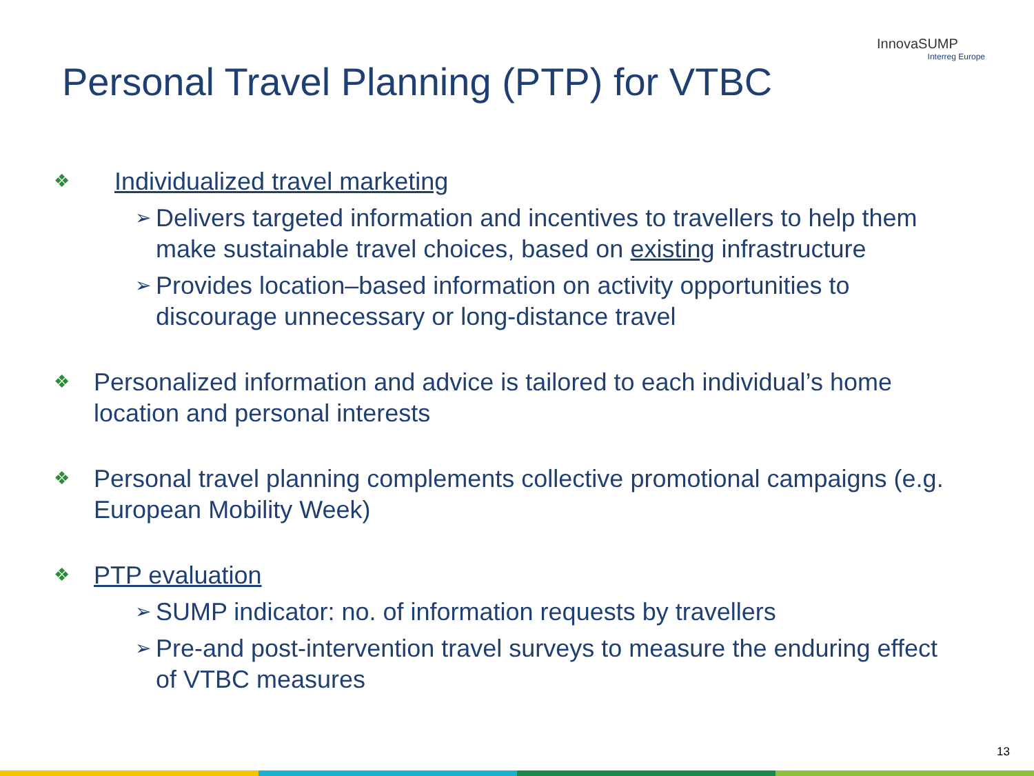Personal Travel Planning (PTP) for VTBC
InnovaSUMP
Interreg Europe
❖ Individualized travel marketing
➢ Delivers targeted information and incentives to travellers to help them make sustainable travel choices, based on existing infrastructure
➢ Provides location–based information on activity opportunities to discourage unnecessary or long-distance travel
❖ Personalized information and advice is tailored to each individual’s home location and personal interests
❖ Personal travel planning complements collective promotional campaigns (e.g. European Mobility Week)
❖ PTP evaluation
➢ SUMP indicator: no. of information requests by travellers
➢ Pre-and post-intervention travel surveys to measure the enduring effect of VTBC measures
13